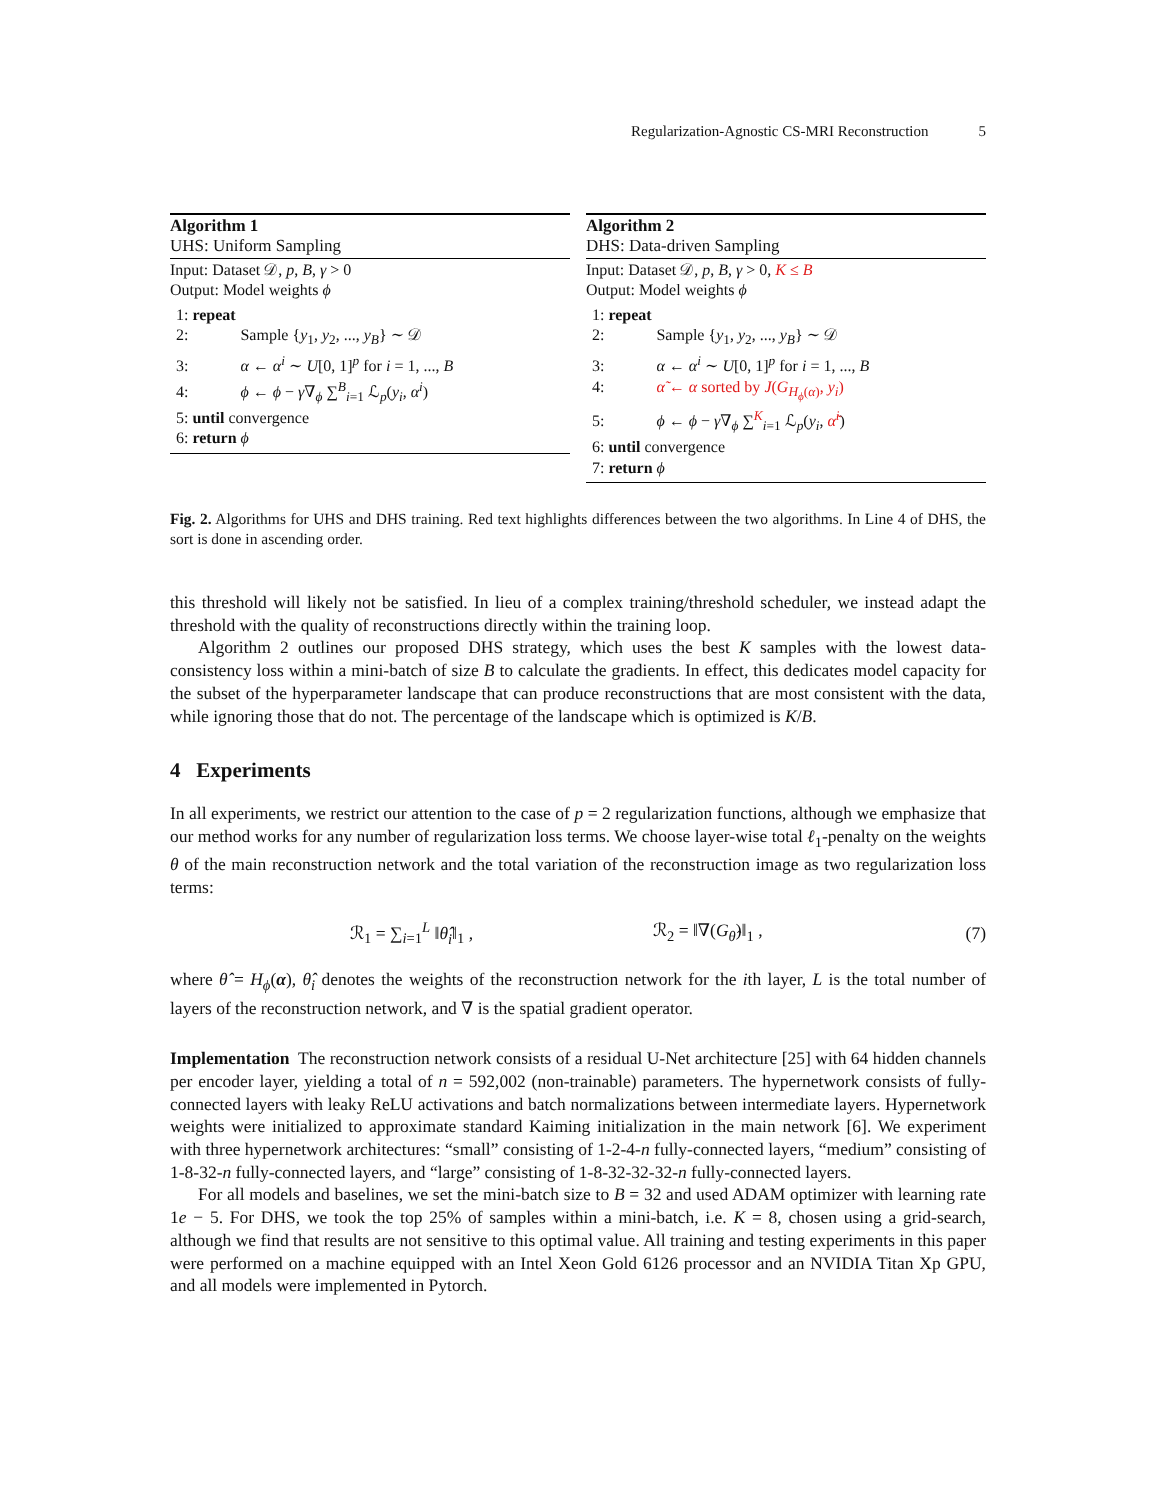Regularization-Agnostic CS-MRI Reconstruction 5
Algorithm 1
UHS: Uniform Sampling
Input: Dataset 𝒟, p, B, γ > 0
Output: Model weights ϕ
1: repeat
2: Sample {y<sub>1</sub>, y<sub>2</sub>, ..., y<sub>B</sub>} ∼ 𝒟
3: α ← α<sup>i</sup> ∼ U[0, 1]<sup>p</sup> for i = 1, ..., B
4: ϕ ← ϕ − γ∇<sub>ϕ</sub> ∑<sup>B</sup><sub>i=1</sub> ℒ<sub>p</sub>(y<sub>i</sub>, α<sup>i</sup>)
5: until convergence
6: return ϕ
Algorithm 2
DHS: Data-driven Sampling
Input: Dataset 𝒟, p, B, γ > 0, K ≤ B
Output: Model weights ϕ
1: repeat
2: Sample {y<sub>1</sub>, y<sub>2</sub>, ..., y<sub>B</sub>} ∼ 𝒟
3: α ← α<sup>i</sup> ∼ U[0, 1]<sup>p</sup> for i = 1, ..., B
4: α̃ ← α sorted by J(G<sub>H<sub>ϕ</sub>(α)</sub>, y<sub>i</sub>)
5: ϕ ← ϕ − γ∇<sub>ϕ</sub> ∑<sup>K</sup><sub>i=1</sub> ℒ<sub>p</sub>(y<sub>i</sub>, α̃<sup>i</sup>)
6: until convergence
7: return ϕ
Fig. 2. Algorithms for UHS and DHS training. Red text highlights differences between the two algorithms. In Line 4 of DHS, the sort is done in ascending order.
this threshold will likely not be satisfied. In lieu of a complex training/threshold scheduler, we instead adapt the threshold with the quality of reconstructions directly within the training loop.
Algorithm 2 outlines our proposed DHS strategy, which uses the best K samples with the lowest data-consistency loss within a mini-batch of size B to calculate the gradients. In effect, this dedicates model capacity for the subset of the hyperparameter landscape that can produce reconstructions that are most consistent with the data, while ignoring those that do not. The percentage of the landscape which is optimized is K/B.
4 Experiments
In all experiments, we restrict our attention to the case of p = 2 regularization functions, although we emphasize that our method works for any number of regularization loss terms. We choose layer-wise total ℓ<sub>1</sub>-penalty on the weights θ of the main reconstruction network and the total variation of the reconstruction image as two regularization loss terms:
ℛ<sub>1</sub> = ∑<sub>i=1</sub><sup>L</sup> ‖θ̂<sub>i</sub>‖<sub>1</sub> , ℛ<sub>2</sub> = ‖∇(G<sub>θ̂</sub>)‖<sub>1</sub> , (7)
where θ̂ = H<sub>ϕ</sub>(α), θ̂<sub>i</sub> denotes the weights of the reconstruction network for the ith layer, L is the total number of layers of the reconstruction network, and ∇ is the spatial gradient operator.
Implementation The reconstruction network consists of a residual U-Net architecture [25] with 64 hidden channels per encoder layer, yielding a total of n = 592,002 (non-trainable) parameters. The hypernetwork consists of fully-connected layers with leaky ReLU activations and batch normalizations between intermediate layers. Hypernetwork weights were initialized to approximate standard Kaiming initialization in the main network [6]. We experiment with three hypernetwork architectures: “small” consisting of 1-2-4-n fully-connected layers, “medium” consisting of 1-8-32-n fully-connected layers, and “large” consisting of 1-8-32-32-32-n fully-connected layers.
For all models and baselines, we set the mini-batch size to B = 32 and used ADAM optimizer with learning rate 1e − 5. For DHS, we took the top 25% of samples within a mini-batch, i.e. K = 8, chosen using a grid-search, although we find that results are not sensitive to this optimal value. All training and testing experiments in this paper were performed on a machine equipped with an Intel Xeon Gold 6126 processor and an NVIDIA Titan Xp GPU, and all models were implemented in Pytorch.